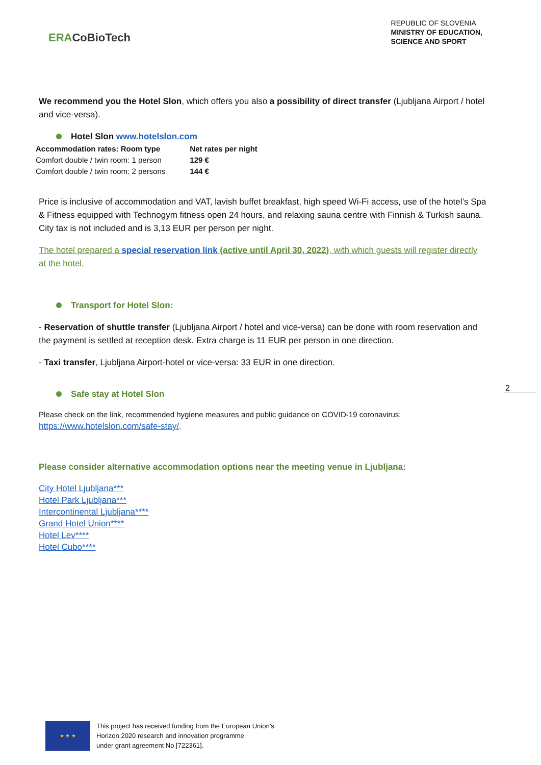ERACoBioTech
REPUBLIC OF SLOVENIA
MINISTRY OF EDUCATION,
SCIENCE AND SPORT
We recommend you the Hotel Slon, which offers you also a possibility of direct transfer (Ljubljana Airport / hotel and vice-versa).
Hotel Slon www.hotelslon.com
| Accommodation rates: Room type | Net rates per night |
| --- | --- |
| Comfort double / twin room: 1 person | 129 € |
| Comfort double / twin room: 2 persons | 144 € |
Price is inclusive of accommodation and VAT, lavish buffet breakfast, high speed Wi-Fi access, use of the hotel’s Spa & Fitness equipped with Technogym fitness open 24 hours, and relaxing sauna centre with Finnish & Turkish sauna. City tax is not included and is 3,13 EUR per person per night.
The hotel prepared a special reservation link (active until April 30, 2022), with which guests will register directly at the hotel.
Transport for Hotel Slon:
- Reservation of shuttle transfer (Ljubljana Airport / hotel and vice-versa) can be done with room reservation and the payment is settled at reception desk. Extra charge is 11 EUR per person in one direction.
- Taxi transfer, Ljubljana Airport-hotel or vice-versa: 33 EUR in one direction.
Safe stay at Hotel Slon
Please check on the link, recommended hygiene measures and public guidance on COVID-19 coronavirus: https://www.hotelslon.com/safe-stay/.
Please consider alternative accommodation options near the meeting venue in Ljubljana:
City Hotel Ljubljana***
Hotel Park Ljubljana***
Intercontinental Ljubljana****
Grand Hotel Union****
Hotel Lev****
Hotel Cubo****
2
★ ★ ★
This project has received funding from the European Union’s
Horizon 2020 research and innovation programme
under grant agreement No [722361].